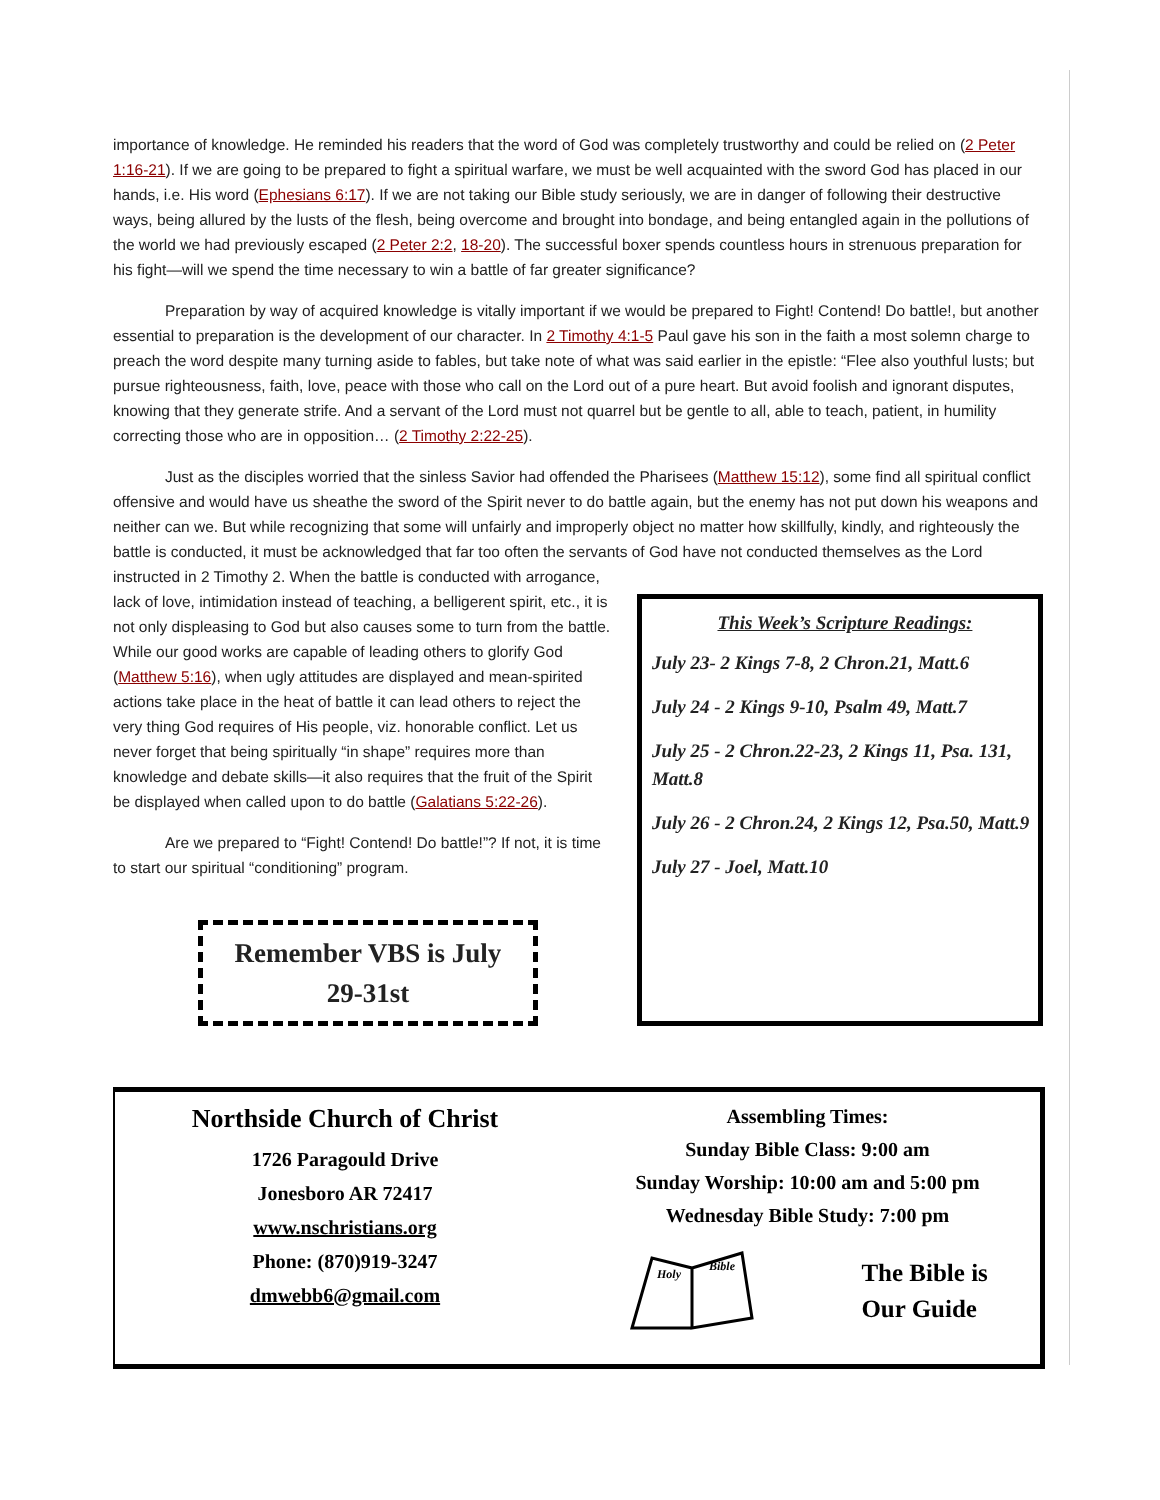importance of knowledge. He reminded his readers that the word of God was completely trustworthy and could be relied on (2 Peter 1:16-21). If we are going to be prepared to fight a spiritual warfare, we must be well acquainted with the sword God has placed in our hands, i.e. His word (Ephesians 6:17). If we are not taking our Bible study seriously, we are in danger of following their destructive ways, being allured by the lusts of the flesh, being overcome and brought into bondage, and being entangled again in the pollutions of the world we had previously escaped (2 Peter 2:2, 18-20). The successful boxer spends countless hours in strenuous preparation for his fight—will we spend the time necessary to win a battle of far greater significance?
Preparation by way of acquired knowledge is vitally important if we would be prepared to Fight! Contend! Do battle!, but another essential to preparation is the development of our character. In 2 Timothy 4:1-5 Paul gave his son in the faith a most solemn charge to preach the word despite many turning aside to fables, but take note of what was said earlier in the epistle: “Flee also youthful lusts; but pursue righteousness, faith, love, peace with those who call on the Lord out of a pure heart. But avoid foolish and ignorant disputes, knowing that they generate strife. And a servant of the Lord must not quarrel but be gentle to all, able to teach, patient, in humility correcting those who are in opposition… (2 Timothy 2:22-25).
Just as the disciples worried that the sinless Savior had offended the Pharisees (Matthew 15:12), some find all spiritual conflict offensive and would have us sheathe the sword of the Spirit never to do battle again, but the enemy has not put down his weapons and neither can we. But while recognizing that some will unfairly and improperly object no matter how skillfully, kindly, and righteously the battle is conducted, it must be acknowledged that far too often the servants of God have not conducted themselves as the Lord
instructed in 2 Timothy 2. When the battle is conducted with arrogance, lack of love, intimidation instead of teaching, a belligerent spirit, etc., it is not only displeasing to God but also causes some to turn from the battle. While our good works are capable of leading others to glorify God (Matthew 5:16), when ugly attitudes are displayed and mean-spirited actions take place in the heat of battle it can lead others to reject the very thing God requires of His people, viz. honorable conflict. Let us never forget that being spiritually “in shape” requires more than knowledge and debate skills—it also requires that the fruit of the Spirit be displayed when called upon to do battle (Galatians 5:22-26).
Are we prepared to “Fight! Contend! Do battle!”? If not, it is time to start our spiritual “conditioning” program.
Remember VBS is July
29-31st
This Week’s Scripture Readings:
July 23- 2 Kings 7-8, 2 Chron.21, Matt.6
July 24 - 2 Kings 9-10, Psalm 49, Matt.7
July 25 - 2 Chron.22-23, 2 Kings 11, Psa. 131, Matt.8
July 26 - 2 Chron.24, 2 Kings 12, Psa.50, Matt.9
July 27 - Joel, Matt.10
Northside Church of Christ
1726 Paragould Drive
Jonesboro AR 72417
www.nschristians.org
Phone: (870)919-3247
dmwebb6@gmail.com
Assembling Times:
Sunday Bible Class: 9:00 am
Sunday Worship: 10:00 am and 5:00 pm
Wednesday Bible Study: 7:00 pm
Holy
Bible
The Bible is
Our Guide